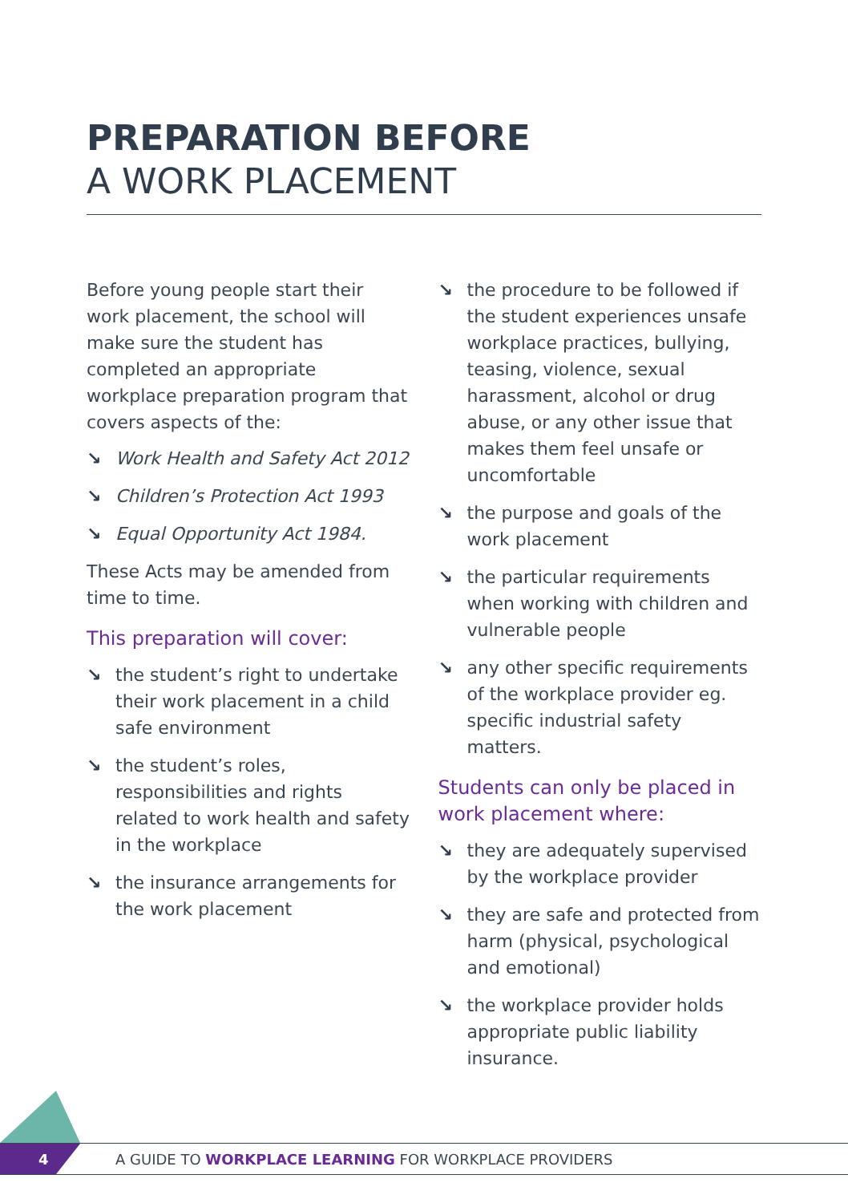PREPARATION BEFORE
A WORK PLACEMENT
Before young people start their work placement, the school will make sure the student has completed an appropriate workplace preparation program that covers aspects of the:
↘ Work Health and Safety Act 2012
↘ Children’s Protection Act 1993
↘ Equal Opportunity Act 1984.
These Acts may be amended from time to time.
This preparation will cover:
↘ the student’s right to undertake their work placement in a child safe environment
↘ the student’s roles, responsibilities and rights related to work health and safety in the workplace
↘ the insurance arrangements for the work placement
↘ the procedure to be followed if the student experiences unsafe workplace practices, bullying, teasing, violence, sexual harassment, alcohol or drug abuse, or any other issue that makes them feel unsafe or uncomfortable
↘ the purpose and goals of the work placement
↘ the particular requirements when working with children and vulnerable people
↘ any other specific requirements of the workplace provider eg. specific industrial safety matters.
Students can only be placed in work placement where:
↘ they are adequately supervised by the workplace provider
↘ they are safe and protected from harm (physical, psychological and emotional)
↘ the workplace provider holds appropriate public liability insurance.
4
A GUIDE TO WORKPLACE LEARNING FOR WORKPLACE PROVIDERS